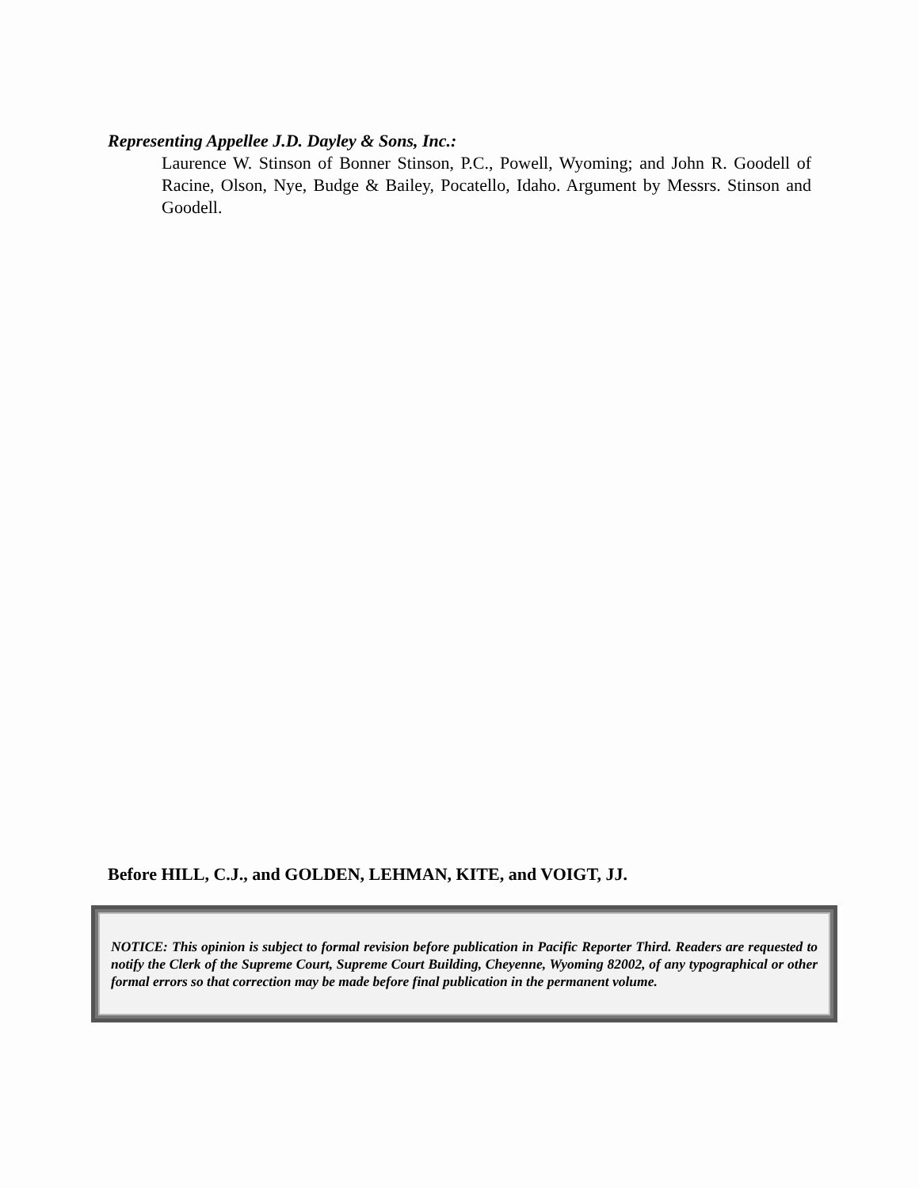Representing Appellee J.D. Dayley & Sons, Inc.:
Laurence W. Stinson of Bonner Stinson, P.C., Powell, Wyoming; and John R. Goodell of Racine, Olson, Nye, Budge & Bailey, Pocatello, Idaho. Argument by Messrs. Stinson and Goodell.
Before HILL, C.J., and GOLDEN, LEHMAN, KITE, and VOIGT, JJ.
NOTICE: This opinion is subject to formal revision before publication in Pacific Reporter Third. Readers are requested to notify the Clerk of the Supreme Court, Supreme Court Building, Cheyenne, Wyoming 82002, of any typographical or other formal errors so that correction may be made before final publication in the permanent volume.